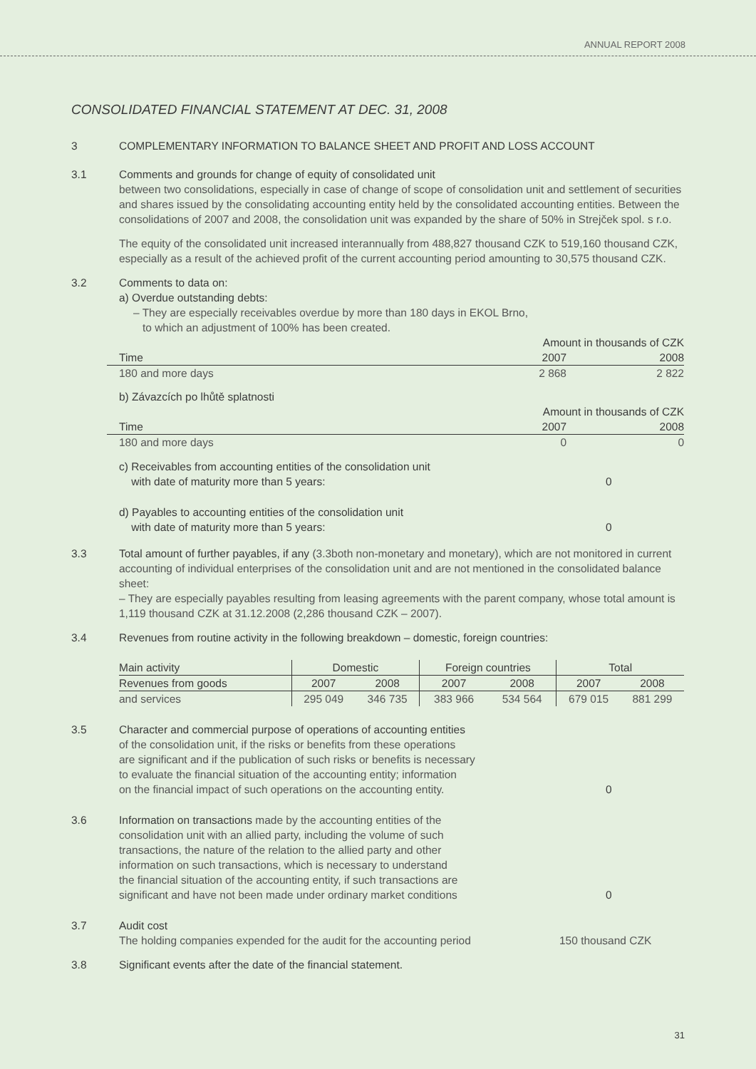ANNUAL REPORT 2008
CONSOLIDATED FINANCIAL STATEMENT AT DEC. 31, 2008
3 COMPLEMENTARY INFORMATION TO BALANCE SHEET AND PROFIT AND LOSS ACCOUNT
3.1 Comments and grounds for change of equity of consolidated unit
between two consolidations, especially in case of change of scope of consolidation unit and settlement of securities and shares issued by the consolidating accounting entity held by the consolidated accounting entities. Between the consolidations of 2007 and 2008, the consolidation unit was expanded by the share of 50% in Strejček spol. s r.o.
The equity of the consolidated unit increased interannually from 488,827 thousand CZK to 519,160 thousand CZK, especially as a result of the achieved profit of the current accounting period amounting to 30,575 thousand CZK.
3.2 Comments to data on:
a) Overdue outstanding debts:
– They are especially receivables overdue by more than 180 days in EKOL Brno,
to which an adjustment of 100% has been created.
| | | Amount in thousands of CZK | |
| Time | | 2007 | 2008 |
| 180 and more days | | 2 868 | 2 822 |
b) Závazcích po lhůtě splatnosti
| | | Amount in thousands of CZK | |
| Time | | 2007 | 2008 |
| 180 and more days | | 0 | 0 |
| c) Receivables from accounting entities of the consolidation unit with date of maturity more than 5 years: | 0 |
| d) Payables to accounting entities of the consolidation unit with date of maturity more than 5 years: | 0 |
3.3 Total amount of further payables, if any (3.3both non-monetary and monetary), which are not monitored in current accounting of individual enterprises of the consolidation unit and are not mentioned in the consolidated balance sheet:
– They are especially payables resulting from leasing agreements with the parent company, whose total amount is 1,119 thousand CZK at 31.12.2008 (2,286 thousand CZK – 2007).
3.4 Revenues from routine activity in the following breakdown – domestic, foreign countries:
| Main activity | Domestic | | Foreign countries | | Total | |
| Revenues from goods | 2007 | 2008 | 2007 | 2008 | 2007 | 2008 |
| and services | 295 049 | 346 735 | 383 966 | 534 564 | 679 015 | 881 299 |
3.5
| Character and commercial purpose of operations of accounting entities of the consolidation unit, if the risks or benefits from these operations are significant and if the publication of such risks or benefits is necessary to evaluate the financial situation of the accounting entity; information on the financial impact of such operations on the accounting entity. | 0 |
3.6
| Information on transactions made by the accounting entities of the consolidation unit with an allied party, including the volume of such transactions, the nature of the relation to the allied party and other information on such transactions, which is necessary to understand the financial situation of the accounting entity, if such transactions are significant and have not been made under ordinary market conditions | 0 |
3.7 Audit cost
| The holding companies expended for the audit for the accounting period | 150 thousand CZK |
3.8 Significant events after the date of the financial statement.
31